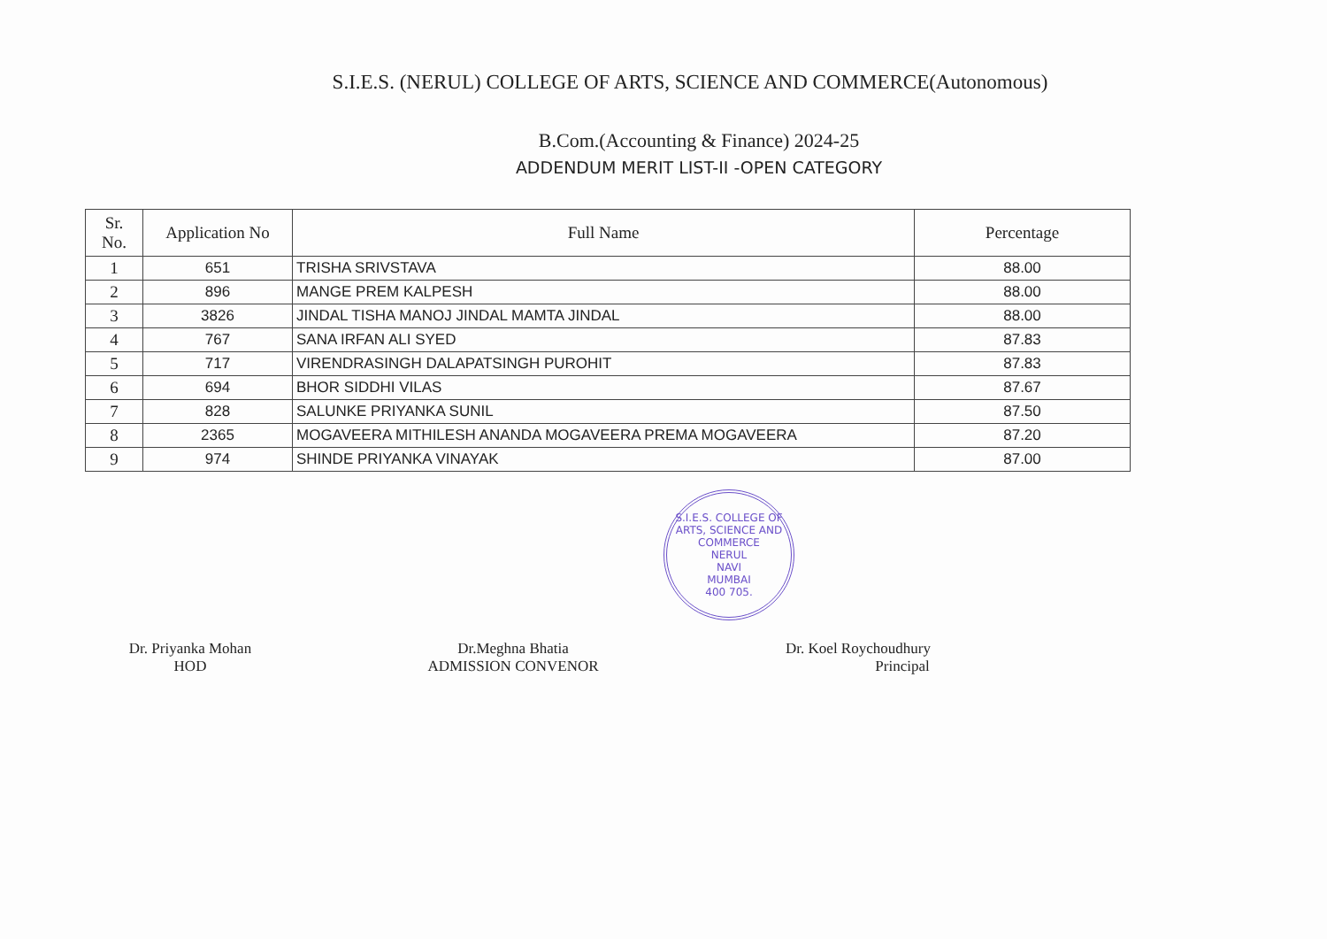S.I.E.S. (NERUL) COLLEGE OF ARTS, SCIENCE AND COMMERCE(Autonomous)
B.Com.(Accounting & Finance) 2024-25
ADDENDUM MERIT LIST-II -OPEN CATEGORY
| Sr. No. | Application No | Full Name | Percentage |
| --- | --- | --- | --- |
| 1 | 651 | TRISHA SRIVSTAVA | 88.00 |
| 2 | 896 | MANGE PREM KALPESH | 88.00 |
| 3 | 3826 | JINDAL TISHA MANOJ JINDAL MAMTA JINDAL | 88.00 |
| 4 | 767 | SANA IRFAN ALI SYED | 87.83 |
| 5 | 717 | VIRENDRASINGH DALAPATSINGH PUROHIT | 87.83 |
| 6 | 694 | BHOR SIDDHI VILAS | 87.67 |
| 7 | 828 | SALUNKE PRIYANKA SUNIL | 87.50 |
| 8 | 2365 | MOGAVEERA MITHILESH ANANDA MOGAVEERA PREMA MOGAVEERA | 87.20 |
| 9 | 974 | SHINDE PRIYANKA VINAYAK | 87.00 |
S.I.E.S. COLLEGE OF ARTS, SCIENCE AND COMMERCE
NERUL
NAVI
MUMBAI
400 705.
Dr. Priyanka Mohan
HOD
Dr.Meghna Bhatia
ADMISSION CONVENOR
Dr. Koel Roychoudhury
Principal